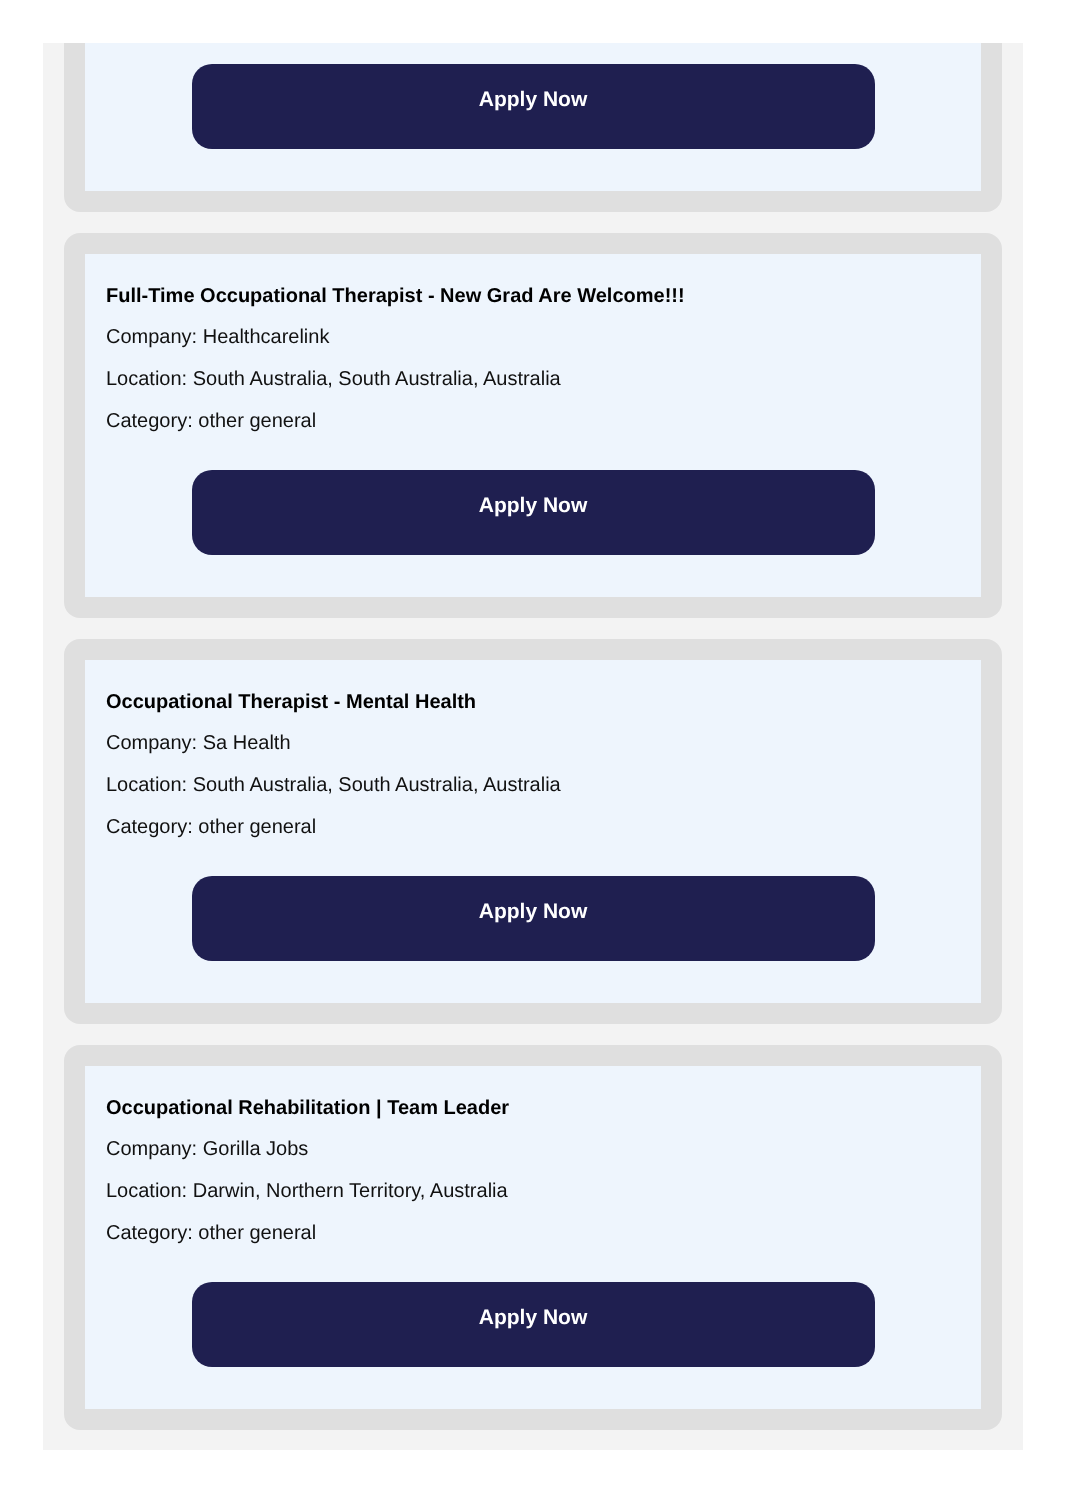Apply Now
Full-Time Occupational Therapist - New Grad Are Welcome!!!
Company: Healthcarelink
Location: South Australia, South Australia, Australia
Category: other general
Apply Now
Occupational Therapist - Mental Health
Company: Sa Health
Location: South Australia, South Australia, Australia
Category: other general
Apply Now
Occupational Rehabilitation | Team Leader
Company: Gorilla Jobs
Location: Darwin, Northern Territory, Australia
Category: other general
Apply Now